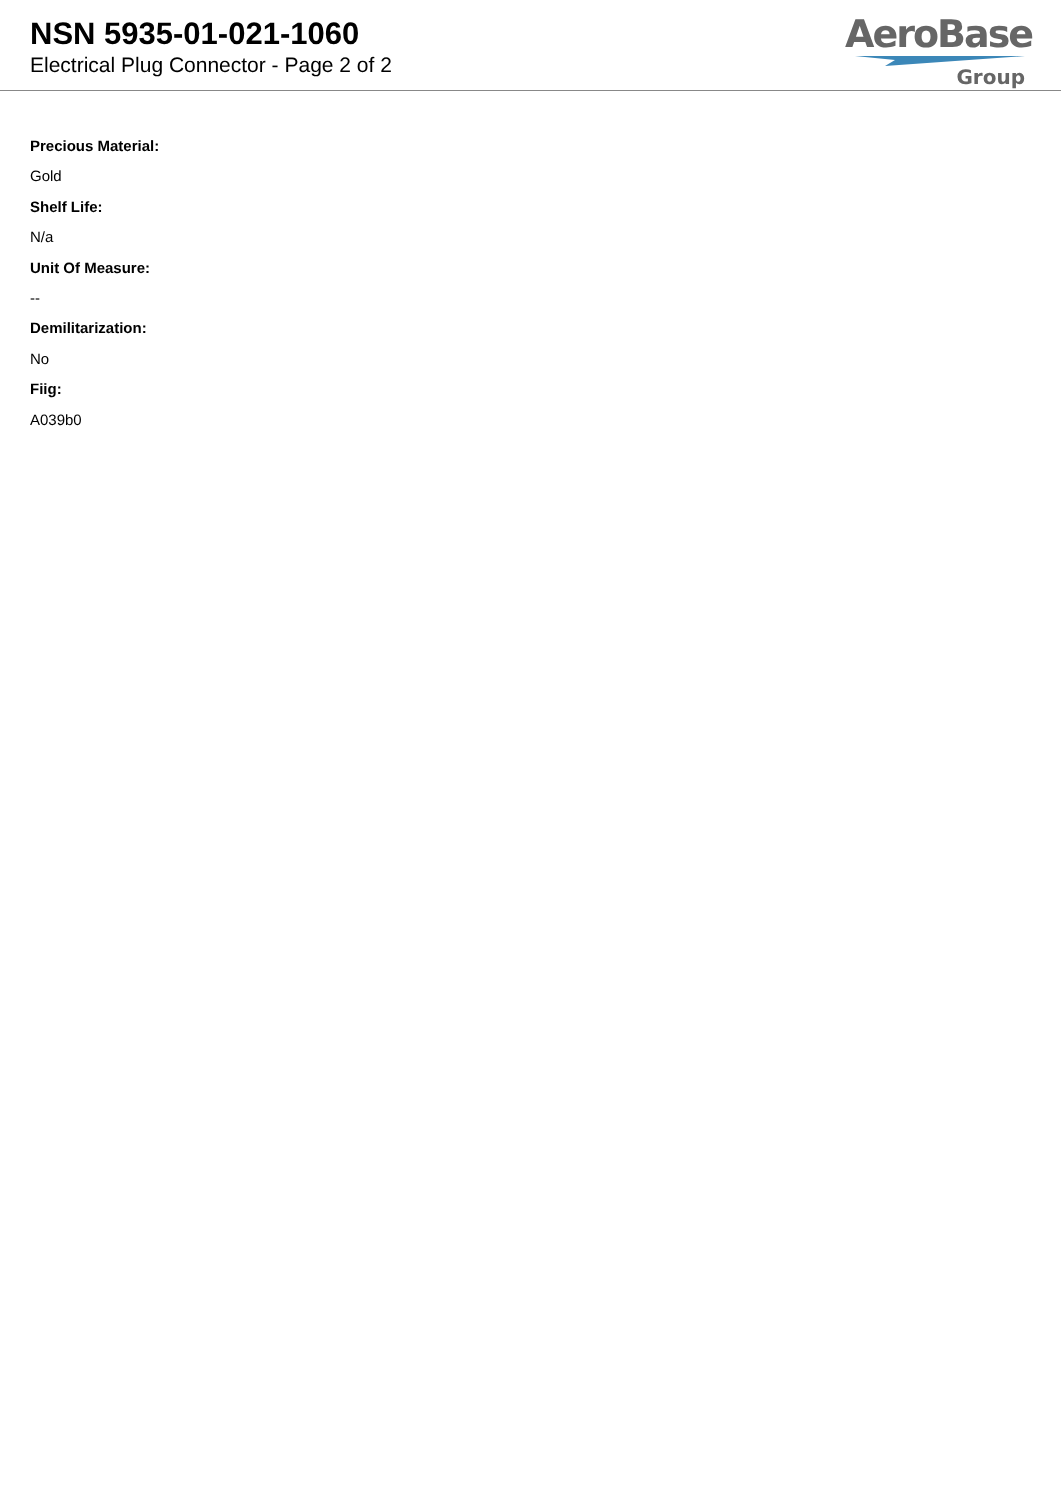NSN 5935-01-021-1060
Electrical Plug Connector - Page 2 of 2
AeroBase
Group
Precious Material:
Gold
Shelf Life:
N/a
Unit Of Measure:
--
Demilitarization:
No
Fiig:
A039b0